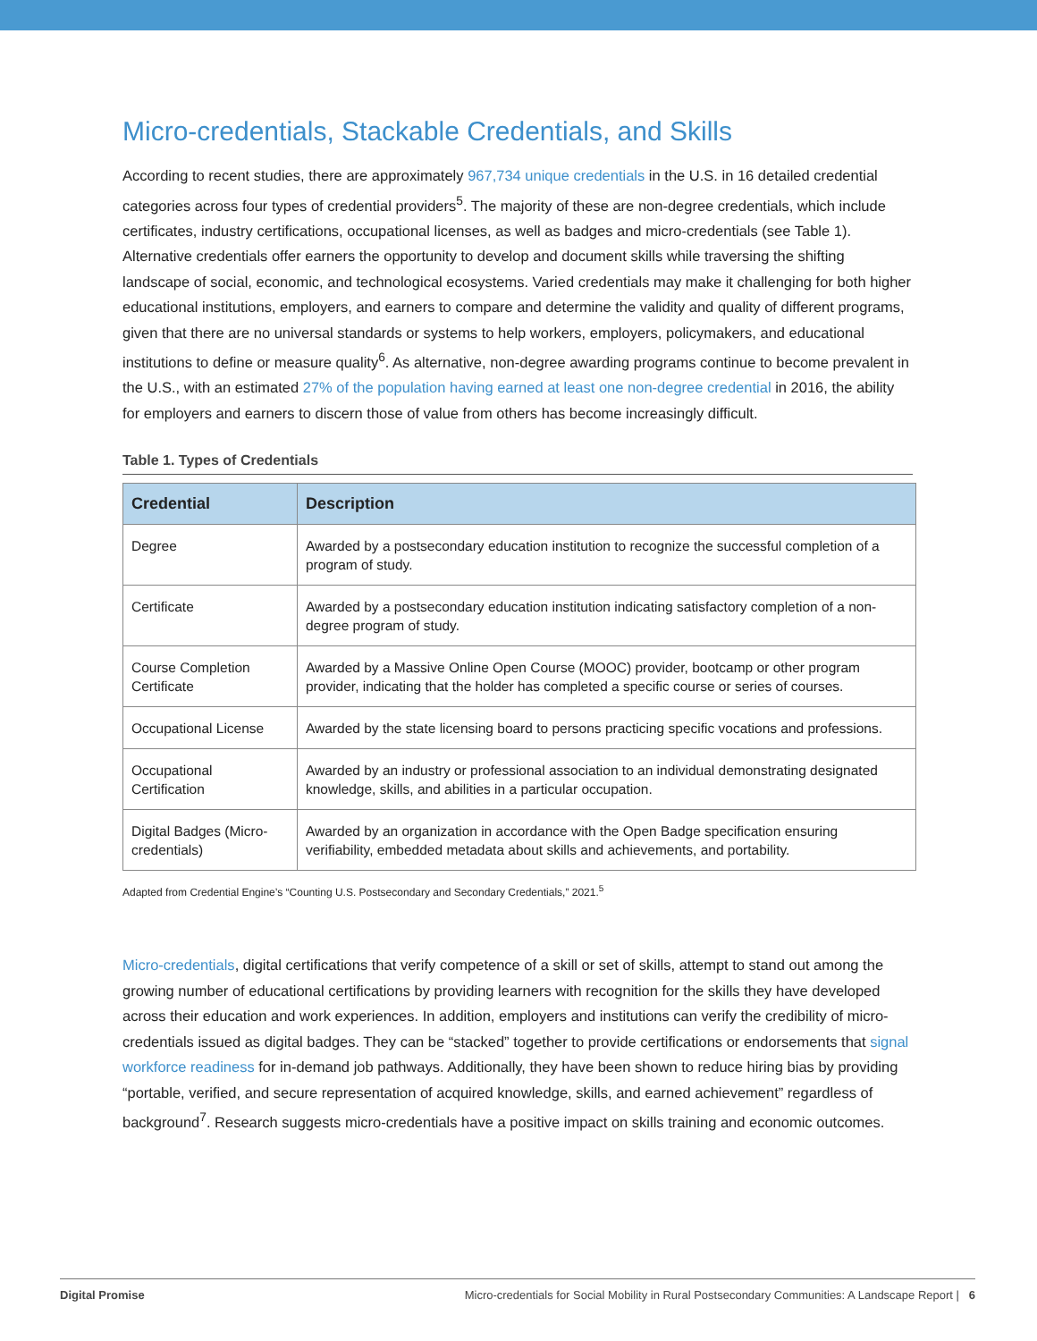Micro-credentials, Stackable Credentials, and Skills
According to recent studies, there are approximately 967,734 unique credentials in the U.S. in 16 detailed credential categories across four types of credential providers<sup>5</sup>. The majority of these are non-degree credentials, which include certificates, industry certifications, occupational licenses, as well as badges and micro-credentials (see Table 1). Alternative credentials offer earners the opportunity to develop and document skills while traversing the shifting landscape of social, economic, and technological ecosystems. Varied credentials may make it challenging for both higher educational institutions, employers, and earners to compare and determine the validity and quality of different programs, given that there are no universal standards or systems to help workers, employers, policymakers, and educational institutions to define or measure quality<sup>6</sup>. As alternative, non-degree awarding programs continue to become prevalent in the U.S., with an estimated 27% of the population having earned at least one non-degree credential in 2016, the ability for employers and earners to discern those of value from others has become increasingly difficult.
Table 1. Types of Credentials
| Credential | Description |
| --- | --- |
| Degree | Awarded by a postsecondary education institution to recognize the successful completion of a program of study. |
| Certificate | Awarded by a postsecondary education institution indicating satisfactory completion of a non-degree program of study. |
| Course Completion Certificate | Awarded by a Massive Online Open Course (MOOC) provider, bootcamp or other program provider, indicating that the holder has completed a specific course or series of courses. |
| Occupational License | Awarded by the state licensing board to persons practicing specific vocations and professions. |
| Occupational Certification | Awarded by an industry or professional association to an individual demonstrating designated knowledge, skills, and abilities in a particular occupation. |
| Digital Badges (Micro-credentials) | Awarded by an organization in accordance with the Open Badge specification ensuring verifiability, embedded metadata about skills and achievements, and portability. |
Adapted from Credential Engine’s “Counting U.S. Postsecondary and Secondary Credentials,” 2021.<sup>5</sup>
Micro-credentials, digital certifications that verify competence of a skill or set of skills, attempt to stand out among the growing number of educational certifications by providing learners with recognition for the skills they have developed across their education and work experiences. In addition, employers and institutions can verify the credibility of micro-credentials issued as digital badges. They can be “stacked” together to provide certifications or endorsements that signal workforce readiness for in-demand job pathways. Additionally, they have been shown to reduce hiring bias by providing “portable, verified, and secure representation of acquired knowledge, skills, and earned achievement” regardless of background<sup>7</sup>. Research suggests micro-credentials have a positive impact on skills training and economic outcomes.
Digital Promise Micro-credentials for Social Mobility in Rural Postsecondary Communities: A Landscape Report | 6